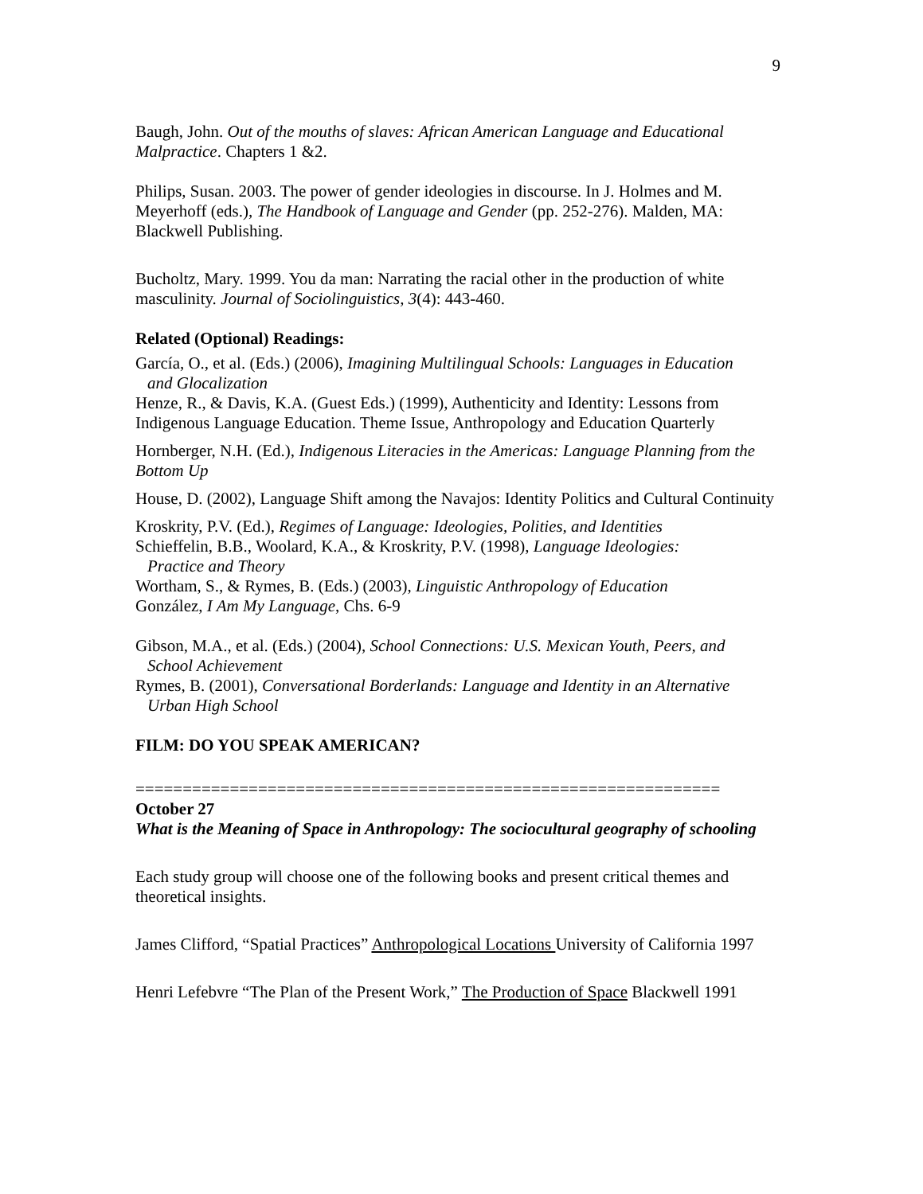9
Baugh, John. Out of the mouths of slaves: African American Language and Educational Malpractice. Chapters 1 &2.
Philips, Susan. 2003. The power of gender ideologies in discourse. In J. Holmes and M. Meyerhoff (eds.), The Handbook of Language and Gender (pp. 252-276). Malden, MA: Blackwell Publishing.
Bucholtz, Mary. 1999. You da man: Narrating the racial other in the production of white masculinity. Journal of Sociolinguistics, 3(4): 443-460.
Related (Optional) Readings:
García, O., et al. (Eds.) (2006), Imagining Multilingual Schools: Languages in Education
and Glocalization
Henze, R., & Davis, K.A. (Guest Eds.) (1999), Authenticity and Identity: Lessons from Indigenous Language Education. Theme Issue, Anthropology and Education Quarterly
Hornberger, N.H. (Ed.), Indigenous Literacies in the Americas: Language Planning from the Bottom Up
House, D. (2002), Language Shift among the Navajos: Identity Politics and Cultural Continuity
Kroskrity, P.V. (Ed.), Regimes of Language: Ideologies, Polities, and Identities
Schieffelin, B.B., Woolard, K.A., & Kroskrity, P.V. (1998), Language Ideologies:
Practice and Theory
Wortham, S., & Rymes, B. (Eds.) (2003), Linguistic Anthropology of Education
González, I Am My Language, Chs. 6-9
Gibson, M.A., et al. (Eds.) (2004), School Connections: U.S. Mexican Youth, Peers, and
School Achievement
Rymes, B. (2001), Conversational Borderlands: Language and Identity in an Alternative
Urban High School
FILM: DO YOU SPEAK AMERICAN?
==============================================================
October 27
What is the Meaning of Space in Anthropology: The sociocultural geography of schooling
Each study group will choose one of the following books and present critical themes and theoretical insights.
James Clifford, “Spatial Practices” Anthropological Locations University of California 1997
Henri Lefebvre “The Plan of the Present Work,” The Production of Space Blackwell 1991